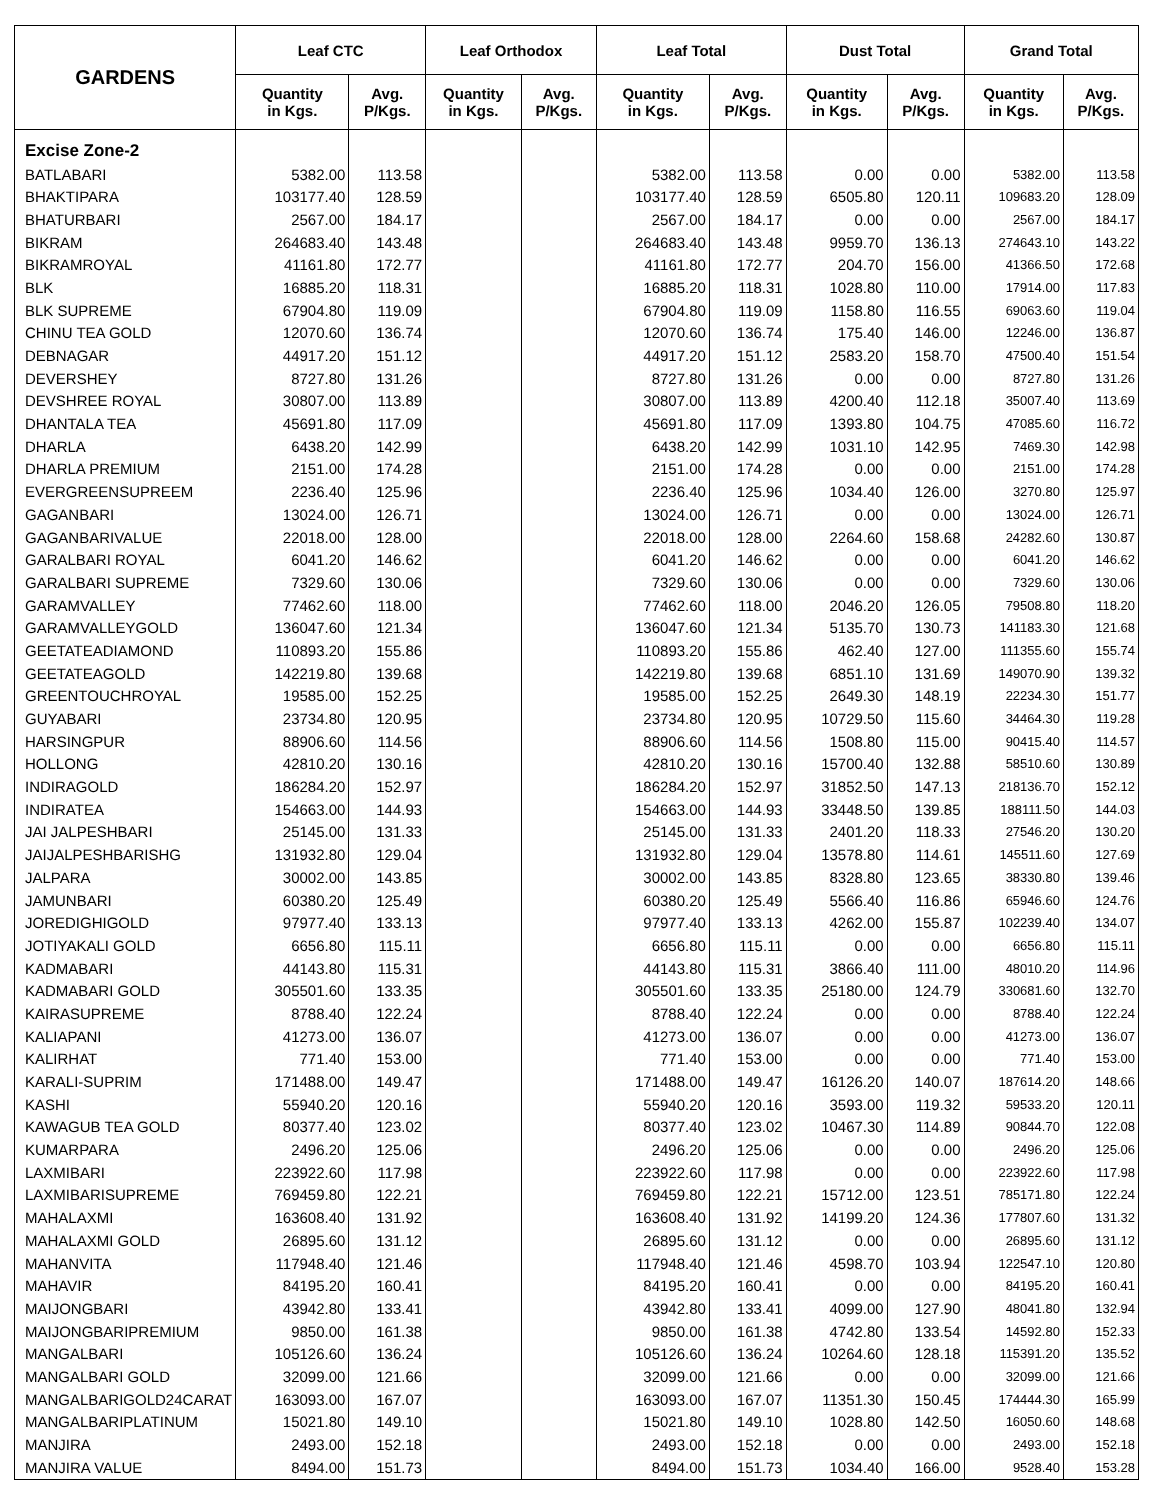| GARDENS | Leaf CTC | | Leaf Orthodox | | Leaf Total | | Dust Total | | Grand Total | |
| --- | --- | --- | --- | --- | --- | --- | --- | --- | --- | --- |
| | Quantity in Kgs. | Avg. P/Kgs. | Quantity in Kgs. | Avg. P/Kgs. | Quantity in Kgs. | Avg. P/Kgs. | Quantity in Kgs. | Avg. P/Kgs. | Quantity in Kgs. | Avg. P/Kgs. |
| Excise Zone-2 | | | | | | | | | | |
| BATLABARI | 5382.00 | 113.58 | | | 5382.00 | 113.58 | 0.00 | 0.00 | 5382.00 | 113.58 |
| BHAKTIPARA | 103177.40 | 128.59 | | | 103177.40 | 128.59 | 6505.80 | 120.11 | 109683.20 | 128.09 |
| BHATURBARI | 2567.00 | 184.17 | | | 2567.00 | 184.17 | 0.00 | 0.00 | 2567.00 | 184.17 |
| BIKRAM | 264683.40 | 143.48 | | | 264683.40 | 143.48 | 9959.70 | 136.13 | 274643.10 | 143.22 |
| BIKRAMROYAL | 41161.80 | 172.77 | | | 41161.80 | 172.77 | 204.70 | 156.00 | 41366.50 | 172.68 |
| BLK | 16885.20 | 118.31 | | | 16885.20 | 118.31 | 1028.80 | 110.00 | 17914.00 | 117.83 |
| BLK SUPREME | 67904.80 | 119.09 | | | 67904.80 | 119.09 | 1158.80 | 116.55 | 69063.60 | 119.04 |
| CHINU TEA GOLD | 12070.60 | 136.74 | | | 12070.60 | 136.74 | 175.40 | 146.00 | 12246.00 | 136.87 |
| DEBNAGAR | 44917.20 | 151.12 | | | 44917.20 | 151.12 | 2583.20 | 158.70 | 47500.40 | 151.54 |
| DEVERSHEY | 8727.80 | 131.26 | | | 8727.80 | 131.26 | 0.00 | 0.00 | 8727.80 | 131.26 |
| DEVSHREE ROYAL | 30807.00 | 113.89 | | | 30807.00 | 113.89 | 4200.40 | 112.18 | 35007.40 | 113.69 |
| DHANTALA TEA | 45691.80 | 117.09 | | | 45691.80 | 117.09 | 1393.80 | 104.75 | 47085.60 | 116.72 |
| DHARLA | 6438.20 | 142.99 | | | 6438.20 | 142.99 | 1031.10 | 142.95 | 7469.30 | 142.98 |
| DHARLA PREMIUM | 2151.00 | 174.28 | | | 2151.00 | 174.28 | 0.00 | 0.00 | 2151.00 | 174.28 |
| EVERGREENSUPREEM | 2236.40 | 125.96 | | | 2236.40 | 125.96 | 1034.40 | 126.00 | 3270.80 | 125.97 |
| GAGANBARI | 13024.00 | 126.71 | | | 13024.00 | 126.71 | 0.00 | 0.00 | 13024.00 | 126.71 |
| GAGANBARIVALUE | 22018.00 | 128.00 | | | 22018.00 | 128.00 | 2264.60 | 158.68 | 24282.60 | 130.87 |
| GARALBARI ROYAL | 6041.20 | 146.62 | | | 6041.20 | 146.62 | 0.00 | 0.00 | 6041.20 | 146.62 |
| GARALBARI SUPREME | 7329.60 | 130.06 | | | 7329.60 | 130.06 | 0.00 | 0.00 | 7329.60 | 130.06 |
| GARAMVALLEY | 77462.60 | 118.00 | | | 77462.60 | 118.00 | 2046.20 | 126.05 | 79508.80 | 118.20 |
| GARAMVALLEYGOLD | 136047.60 | 121.34 | | | 136047.60 | 121.34 | 5135.70 | 130.73 | 141183.30 | 121.68 |
| GEETATEADIAMOND | 110893.20 | 155.86 | | | 110893.20 | 155.86 | 462.40 | 127.00 | 111355.60 | 155.74 |
| GEETATEAGOLD | 142219.80 | 139.68 | | | 142219.80 | 139.68 | 6851.10 | 131.69 | 149070.90 | 139.32 |
| GREENTOUCHROYAL | 19585.00 | 152.25 | | | 19585.00 | 152.25 | 2649.30 | 148.19 | 22234.30 | 151.77 |
| GUYABARI | 23734.80 | 120.95 | | | 23734.80 | 120.95 | 10729.50 | 115.60 | 34464.30 | 119.28 |
| HARSINGPUR | 88906.60 | 114.56 | | | 88906.60 | 114.56 | 1508.80 | 115.00 | 90415.40 | 114.57 |
| HOLLONG | 42810.20 | 130.16 | | | 42810.20 | 130.16 | 15700.40 | 132.88 | 58510.60 | 130.89 |
| INDIRAGOLD | 186284.20 | 152.97 | | | 186284.20 | 152.97 | 31852.50 | 147.13 | 218136.70 | 152.12 |
| INDIRATEA | 154663.00 | 144.93 | | | 154663.00 | 144.93 | 33448.50 | 139.85 | 188111.50 | 144.03 |
| JAI JALPESHBARI | 25145.00 | 131.33 | | | 25145.00 | 131.33 | 2401.20 | 118.33 | 27546.20 | 130.20 |
| JAIJALPESHBARISHG | 131932.80 | 129.04 | | | 131932.80 | 129.04 | 13578.80 | 114.61 | 145511.60 | 127.69 |
| JALPARA | 30002.00 | 143.85 | | | 30002.00 | 143.85 | 8328.80 | 123.65 | 38330.80 | 139.46 |
| JAMUNBARI | 60380.20 | 125.49 | | | 60380.20 | 125.49 | 5566.40 | 116.86 | 65946.60 | 124.76 |
| JOREDIGHIGOLD | 97977.40 | 133.13 | | | 97977.40 | 133.13 | 4262.00 | 155.87 | 102239.40 | 134.07 |
| JOTIYAKALI GOLD | 6656.80 | 115.11 | | | 6656.80 | 115.11 | 0.00 | 0.00 | 6656.80 | 115.11 |
| KADMABARI | 44143.80 | 115.31 | | | 44143.80 | 115.31 | 3866.40 | 111.00 | 48010.20 | 114.96 |
| KADMABARI GOLD | 305501.60 | 133.35 | | | 305501.60 | 133.35 | 25180.00 | 124.79 | 330681.60 | 132.70 |
| KAIRASUPREME | 8788.40 | 122.24 | | | 8788.40 | 122.24 | 0.00 | 0.00 | 8788.40 | 122.24 |
| KALIAPANI | 41273.00 | 136.07 | | | 41273.00 | 136.07 | 0.00 | 0.00 | 41273.00 | 136.07 |
| KALIRHAT | 771.40 | 153.00 | | | 771.40 | 153.00 | 0.00 | 0.00 | 771.40 | 153.00 |
| KARALI-SUPRIM | 171488.00 | 149.47 | | | 171488.00 | 149.47 | 16126.20 | 140.07 | 187614.20 | 148.66 |
| KASHI | 55940.20 | 120.16 | | | 55940.20 | 120.16 | 3593.00 | 119.32 | 59533.20 | 120.11 |
| KAWAGUB TEA GOLD | 80377.40 | 123.02 | | | 80377.40 | 123.02 | 10467.30 | 114.89 | 90844.70 | 122.08 |
| KUMARPARA | 2496.20 | 125.06 | | | 2496.20 | 125.06 | 0.00 | 0.00 | 2496.20 | 125.06 |
| LAXMIBARI | 223922.60 | 117.98 | | | 223922.60 | 117.98 | 0.00 | 0.00 | 223922.60 | 117.98 |
| LAXMIBARISUPREME | 769459.80 | 122.21 | | | 769459.80 | 122.21 | 15712.00 | 123.51 | 785171.80 | 122.24 |
| MAHALAXMI | 163608.40 | 131.92 | | | 163608.40 | 131.92 | 14199.20 | 124.36 | 177807.60 | 131.32 |
| MAHALAXMI GOLD | 26895.60 | 131.12 | | | 26895.60 | 131.12 | 0.00 | 0.00 | 26895.60 | 131.12 |
| MAHANVITA | 117948.40 | 121.46 | | | 117948.40 | 121.46 | 4598.70 | 103.94 | 122547.10 | 120.80 |
| MAHAVIR | 84195.20 | 160.41 | | | 84195.20 | 160.41 | 0.00 | 0.00 | 84195.20 | 160.41 |
| MAIJONGBARI | 43942.80 | 133.41 | | | 43942.80 | 133.41 | 4099.00 | 127.90 | 48041.80 | 132.94 |
| MAIJONGBARIPREMIUM | 9850.00 | 161.38 | | | 9850.00 | 161.38 | 4742.80 | 133.54 | 14592.80 | 152.33 |
| MANGALBARI | 105126.60 | 136.24 | | | 105126.60 | 136.24 | 10264.60 | 128.18 | 115391.20 | 135.52 |
| MANGALBARI GOLD | 32099.00 | 121.66 | | | 32099.00 | 121.66 | 0.00 | 0.00 | 32099.00 | 121.66 |
| MANGALBARIGOLD24CARAT | 163093.00 | 167.07 | | | 163093.00 | 167.07 | 11351.30 | 150.45 | 174444.30 | 165.99 |
| MANGALBARIPLATINUM | 15021.80 | 149.10 | | | 15021.80 | 149.10 | 1028.80 | 142.50 | 16050.60 | 148.68 |
| MANJIRA | 2493.00 | 152.18 | | | 2493.00 | 152.18 | 0.00 | 0.00 | 2493.00 | 152.18 |
| MANJIRA VALUE | 8494.00 | 151.73 | | | 8494.00 | 151.73 | 1034.40 | 166.00 | 9528.40 | 153.28 |